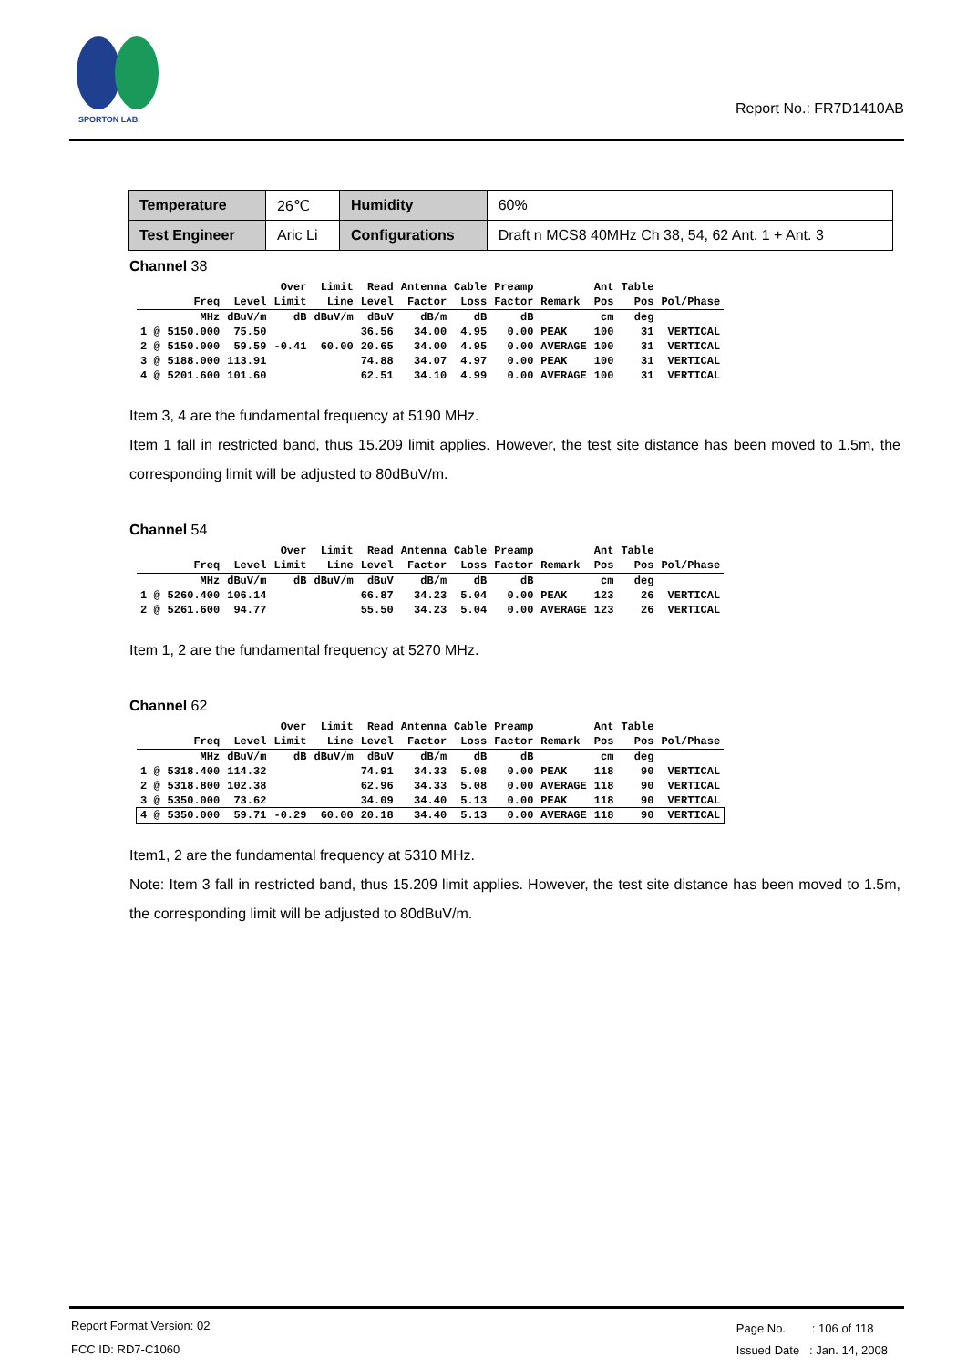SPORTON LAB.
Report No.: FR7D1410AB
| Temperature | 26℃ | Humidity | 60% |
| Test Engineer | Aric Li | Configurations | Draft n MCS8 40MHz Ch 38, 54, 62 Ant. 1 + Ant. 3 |
Channel 38
| | | | Over | Limit | Read | Antenna | Cable | Preamp | | Ant | Table | |
| --- | --- | --- | --- | --- | --- | --- | --- | --- | --- | --- | --- | --- |
| | Freq | Level | Limit | Line | Level | Factor | Loss | Factor | Remark | Pos | Pos | Pol/Phase |
| | MHz | dBuV/m | dB | dBuV/m | dBuV | dB/m | dB | dB | | cm | deg | |
| 1 @ | 5150.000 | 75.50 | | | 36.56 | 34.00 | 4.95 | 0.00 | PEAK | 100 | 31 | VERTICAL |
| 2 @ | 5150.000 | 59.59 | -0.41 | 60.00 | 20.65 | 34.00 | 4.95 | 0.00 | AVERAGE | 100 | 31 | VERTICAL |
| 3 @ | 5188.000 | 113.91 | | | 74.88 | 34.07 | 4.97 | 0.00 | PEAK | 100 | 31 | VERTICAL |
| 4 @ | 5201.600 | 101.60 | | | 62.51 | 34.10 | 4.99 | 0.00 | AVERAGE | 100 | 31 | VERTICAL |
Item 3, 4 are the fundamental frequency at 5190 MHz.
Item 1 fall in restricted band, thus 15.209 limit applies. However, the test site distance has been moved to 1.5m, the corresponding limit will be adjusted to 80dBuV/m.
Channel 54
| | | | Over | Limit | Read | Antenna | Cable | Preamp | | Ant | Table | |
| --- | --- | --- | --- | --- | --- | --- | --- | --- | --- | --- | --- | --- |
| | Freq | Level | Limit | Line | Level | Factor | Loss | Factor | Remark | Pos | Pos | Pol/Phase |
| | MHz | dBuV/m | dB | dBuV/m | dBuV | dB/m | dB | dB | | cm | deg | |
| 1 @ | 5260.400 | 106.14 | | | 66.87 | 34.23 | 5.04 | 0.00 | PEAK | 123 | 26 | VERTICAL |
| 2 @ | 5261.600 | 94.77 | | | 55.50 | 34.23 | 5.04 | 0.00 | AVERAGE | 123 | 26 | VERTICAL |
Item 1, 2 are the fundamental frequency at 5270 MHz.
Channel 62
| | | | Over | Limit | Read | Antenna | Cable | Preamp | | Ant | Table | |
| --- | --- | --- | --- | --- | --- | --- | --- | --- | --- | --- | --- | --- |
| | Freq | Level | Limit | Line | Level | Factor | Loss | Factor | Remark | Pos | Pos | Pol/Phase |
| | MHz | dBuV/m | dB | dBuV/m | dBuV | dB/m | dB | dB | | cm | deg | |
| 1 @ | 5318.400 | 114.32 | | | 74.91 | 34.33 | 5.08 | 0.00 | PEAK | 118 | 90 | VERTICAL |
| 2 @ | 5318.800 | 102.38 | | | 62.96 | 34.33 | 5.08 | 0.00 | AVERAGE | 118 | 90 | VERTICAL |
| 3 @ | 5350.000 | 73.62 | | | 34.09 | 34.40 | 5.13 | 0.00 | PEAK | 118 | 90 | VERTICAL |
| 4 @ | 5350.000 | 59.71 | -0.29 | 60.00 | 20.18 | 34.40 | 5.13 | 0.00 | AVERAGE | 118 | 90 | VERTICAL |
Item1, 2 are the fundamental frequency at 5310 MHz.
Note: Item 3 fall in restricted band, thus 15.209 limit applies. However, the test site distance has been moved to 1.5m, the corresponding limit will be adjusted to 80dBuV/m.
Report Format Version: 02
FCC ID: RD7-C1060
Page No. : 106 of 118
Issued Date : Jan. 14, 2008